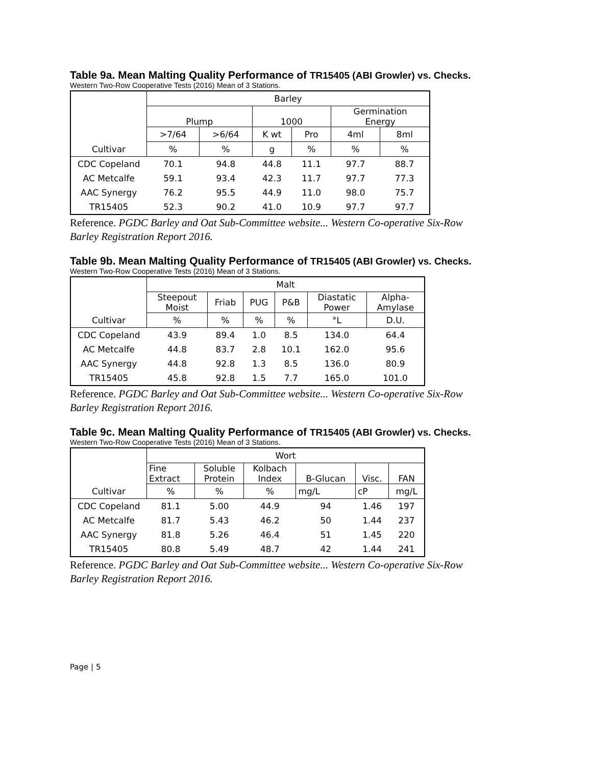Table 9a. Mean Malting Quality Performance of TR15405 (ABI Growler) vs. Checks.
Western Two-Row Cooperative Tests (2016) Mean of 3 Stations.
| | Barley | | | | | |
| | Plump | | 1000 | | Germination Energy | |
| | >7/64 | >6/64 | K wt | Pro | 4ml | 8ml |
| Cultivar | % | % | g | % | % | % |
| CDC Copeland | 70.1 | 94.8 | 44.8 | 11.1 | 97.7 | 88.7 |
| AC Metcalfe | 59.1 | 93.4 | 42.3 | 11.7 | 97.7 | 77.3 |
| AAC Synergy | 76.2 | 95.5 | 44.9 | 11.0 | 98.0 | 75.7 |
| TR15405 | 52.3 | 90.2 | 41.0 | 10.9 | 97.7 | 97.7 |
Reference. PGDC Barley and Oat Sub-Committee website... Western Co-operative Six-Row
Barley Registration Report 2016.
Table 9b. Mean Malting Quality Performance of TR15405 (ABI Growler) vs. Checks.
Western Two-Row Cooperative Tests (2016) Mean of 3 Stations.
| | Malt | | | | | |
| | Steepout Moist | Friab | PUG | P&B | Diastatic Power | Alpha- Amylase |
| Cultivar | % | % | % | % | °L | D.U. |
| CDC Copeland | 43.9 | 89.4 | 1.0 | 8.5 | 134.0 | 64.4 |
| AC Metcalfe | 44.8 | 83.7 | 2.8 | 10.1 | 162.0 | 95.6 |
| AAC Synergy | 44.8 | 92.8 | 1.3 | 8.5 | 136.0 | 80.9 |
| TR15405 | 45.8 | 92.8 | 1.5 | 7.7 | 165.0 | 101.0 |
Reference. PGDC Barley and Oat Sub-Committee website... Western Co-operative Six-Row
Barley Registration Report 2016.
Table 9c. Mean Malting Quality Performance of TR15405 (ABI Growler) vs. Checks.
Western Two-Row Cooperative Tests (2016) Mean of 3 Stations.
| | Wort | | | | | |
| | Fine Extract | Soluble Protein | Kolbach Index | B-Glucan | Visc. | FAN |
| Cultivar | % | % | % | mg/L | cP | mg/L |
| CDC Copeland | 81.1 | 5.00 | 44.9 | 94 | 1.46 | 197 |
| AC Metcalfe | 81.7 | 5.43 | 46.2 | 50 | 1.44 | 237 |
| AAC Synergy | 81.8 | 5.26 | 46.4 | 51 | 1.45 | 220 |
| TR15405 | 80.8 | 5.49 | 48.7 | 42 | 1.44 | 241 |
Reference. PGDC Barley and Oat Sub-Committee website... Western Co-operative Six-Row
Barley Registration Report 2016.
Page | 5